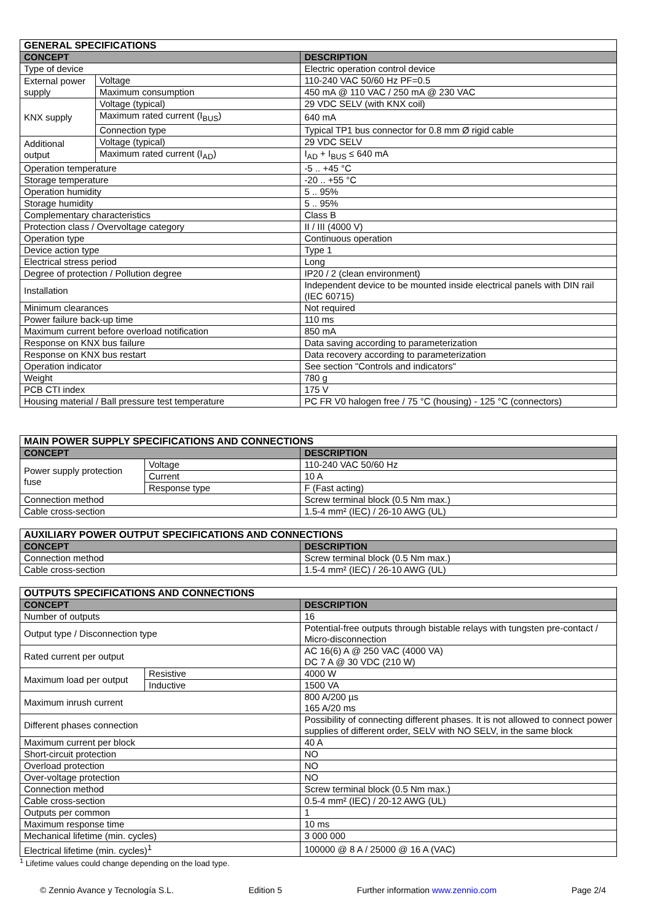| GENERAL SPECIFICATIONS | | |
| --- | --- | --- |
| CONCEPT | | DESCRIPTION |
| Type of device | | Electric operation control device |
| External power supply | Voltage | 110-240 VAC 50/60 Hz PF=0.5 |
| | Maximum consumption | 450 mA @ 110 VAC / 250 mA @ 230 VAC |
| KNX supply | Voltage (typical) | 29 VDC SELV (with KNX coil) |
| | Maximum rated current (I<sub>BUS</sub>) | 640 mA |
| | Connection type | Typical TP1 bus connector for 0.8 mm Ø rigid cable |
| Additional output | Voltage (typical) | 29 VDC SELV |
| | Maximum rated current (I<sub>AD</sub>) | I<sub>AD</sub> + I<sub>BUS</sub> ≤ 640 mA |
| Operation temperature | | -5 .. +45 °C |
| Storage temperature | | -20 .. +55 °C |
| Operation humidity | | 5 .. 95% |
| Storage humidity | | 5 .. 95% |
| Complementary characteristics | | Class B |
| Protection class / Overvoltage category | | II / III (4000 V) |
| Operation type | | Continuous operation |
| Device action type | | Type 1 |
| Electrical stress period | | Long |
| Degree of protection / Pollution degree | | IP20 / 2 (clean environment) |
| Installation | | Independent device to be mounted inside electrical panels with DIN rail (IEC 60715) |
| Minimum clearances | | Not required |
| Power failure back-up time | | 110 ms |
| Maximum current before overload notification | | 850 mA |
| Response on KNX bus failure | | Data saving according to parameterization |
| Response on KNX bus restart | | Data recovery according to parameterization |
| Operation indicator | | See section "Controls and indicators" |
| Weight | | 780 g |
| PCB CTI index | | 175 V |
| Housing material / Ball pressure test temperature | | PC FR V0 halogen free / 75 °C (housing) - 125 °C (connectors) |
| MAIN POWER SUPPLY SPECIFICATIONS AND CONNECTIONS | | |
| --- | --- | --- |
| CONCEPT | | DESCRIPTION |
| Power supply protection fuse | Voltage | 110-240 VAC 50/60 Hz |
| | Current | 10 A |
| | Response type | F (Fast acting) |
| Connection method | | Screw terminal block (0.5 Nm max.) |
| Cable cross-section | | 1.5-4 mm² (IEC) / 26-10 AWG (UL) |
| AUXILIARY POWER OUTPUT SPECIFICATIONS AND CONNECTIONS | |
| --- | --- |
| CONCEPT | DESCRIPTION |
| Connection method | Screw terminal block (0.5 Nm max.) |
| Cable cross-section | 1.5-4 mm² (IEC) / 26-10 AWG (UL) |
| OUTPUTS SPECIFICATIONS AND CONNECTIONS | | |
| --- | --- | --- |
| CONCEPT | | DESCRIPTION |
| Number of outputs | | 16 |
| Output type / Disconnection type | | Potential-free outputs through bistable relays with tungsten pre-contact / Micro-disconnection |
| Rated current per output | | AC 16(6) A @ 250 VAC (4000 VA) DC 7 A @ 30 VDC (210 W) |
| Maximum load per output | Resistive | 4000 W |
| | Inductive | 1500 VA |
| Maximum inrush current | | 800 A/200 µs 165 A/20 ms |
| Different phases connection | | Possibility of connecting different phases. It is not allowed to connect power supplies of different order, SELV with NO SELV, in the same block |
| Maximum current per block | | 40 A |
| Short-circuit protection | | NO |
| Overload protection | | NO |
| Over-voltage protection | | NO |
| Connection method | | Screw terminal block (0.5 Nm max.) |
| Cable cross-section | | 0.5-4 mm² (IEC) / 20-12 AWG (UL) |
| Outputs per common | | 1 |
| Maximum response time | | 10 ms |
| Mechanical lifetime (min. cycles) | | 3 000 000 |
| Electrical lifetime (min. cycles)<sup>1</sup> | | 100000 @ 8 A / 25000 @ 16 A (VAC) |
<sup>1</sup> Lifetime values could change depending on the load type.
© Zennio Avance y Tecnología S.L. Edition 5 Further information www.zennio.com Page 2/4